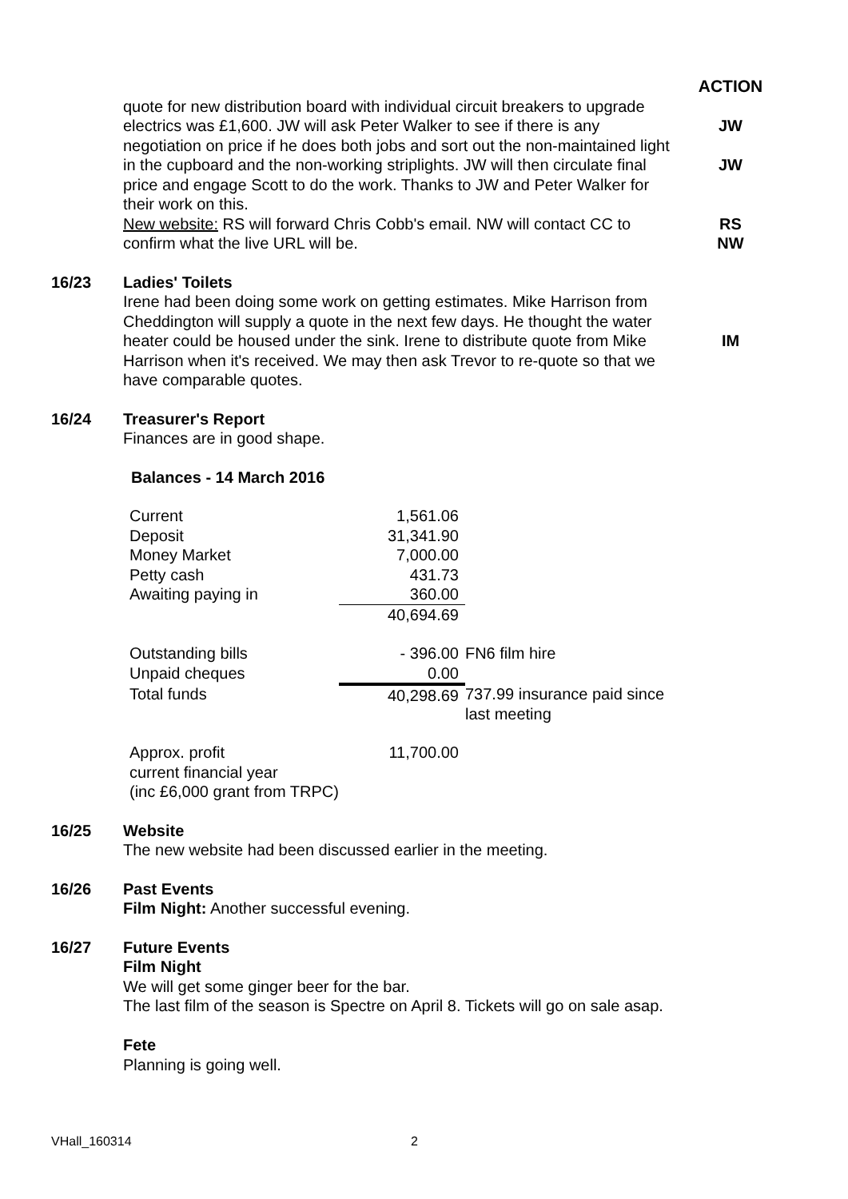ACTION
quote for new distribution board with individual circuit breakers to upgrade electrics was £1,600. JW will ask Peter Walker to see if there is any negotiation on price if he does both jobs and sort out the non-maintained light in the cupboard and the non-working striplights. JW will then circulate final price and engage Scott to do the work. Thanks to JW and Peter Walker for their work on this.
New website: RS will forward Chris Cobb's email. NW will contact CC to confirm what the live URL will be.
JW
JW
RS
NW
16/23 Ladies' Toilets
Irene had been doing some work on getting estimates. Mike Harrison from Cheddington will supply a quote in the next few days. He thought the water heater could be housed under the sink. Irene to distribute quote from Mike Harrison when it's received. We may then ask Trevor to re-quote so that we have comparable quotes.
IM
16/24 Treasurer's Report
Finances are in good shape.
Balances - 14 March 2016
| Current | 1,561.06 | |
| Deposit | 31,341.90 | |
| Money Market | 7,000.00 | |
| Petty cash | 431.73 | |
| Awaiting paying in | 360.00 | |
| | 40,694.69 | |
| Outstanding bills | - 396.00 | FN6 film hire |
| Unpaid cheques | 0.00 | |
| Total funds | 40,298.69 | 737.99 insurance paid since last meeting |
| Approx. profit current financial year (inc £6,000 grant from TRPC) | 11,700.00 | |
16/25 Website
The new website had been discussed earlier in the meeting.
16/26 Past Events
Film Night: Another successful evening.
16/27 Future Events
Film Night
We will get some ginger beer for the bar.
The last film of the season is Spectre on April 8. Tickets will go on sale asap.
Fete
Planning is going well.
VHall_160314 2